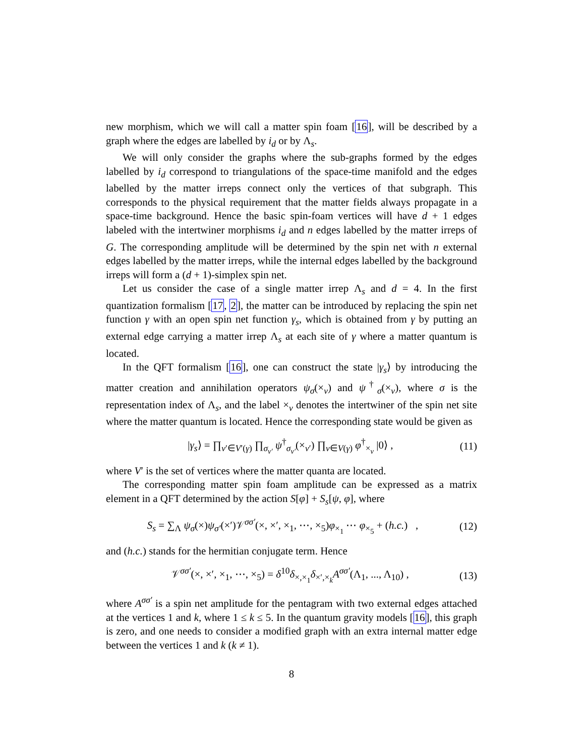new morphism, which we will call a matter spin foam [16], will be described by a graph where the edges are labelled by i<sub>d</sub> or by Λ<sub>s</sub>.
We will only consider the graphs where the sub-graphs formed by the edges labelled by i<sub>d</sub> correspond to triangulations of the space-time manifold and the edges labelled by the matter irreps connect only the vertices of that subgraph. This corresponds to the physical requirement that the matter fields always propagate in a space-time background. Hence the basic spin-foam vertices will have d + 1 edges labeled with the intertwiner morphisms i<sub>d</sub> and n edges labelled by the matter irreps of G. The corresponding amplitude will be determined by the spin net with n external edges labelled by the matter irreps, while the internal edges labelled by the background irreps will form a (d + 1)-simplex spin net.
Let us consider the case of a single matter irrep Λ<sub>s</sub> and d = 4. In the first quantization formalism [17, 2], the matter can be introduced by replacing the spin net function γ with an open spin net function γ<sub>s</sub>, which is obtained from γ by putting an external edge carrying a matter irrep Λ<sub>s</sub> at each site of γ where a matter quantum is located.
In the QFT formalism [16], one can construct the state |γ<sub>s</sub>⟩ by introducing the matter creation and annihilation operators ψ<sub>σ</sub>(×<sub>v</sub>) and ψ<sup>†</sup><sub>σ</sub>(×<sub>v</sub>), where σ is the representation index of Λ<sub>s</sub>, and the label ×<sub>v</sub> denotes the intertwiner of the spin net site where the matter quantum is located. Hence the corresponding state would be given as
|γ<sub>s</sub>⟩ = ∏<sub>v′∈V′(γ)</sub> ∏<sub>σ<sub>v′</sub></sub> ψ<sup>†</sup><sub>σ<sub>v′</sub></sub>(×<sub>v′</sub>) ∏<sub>v∈V(γ)</sub> φ<sup>†</sup><sub>×<sub>v</sub></sub> |0⟩ , (11)
where V′ is the set of vertices where the matter quanta are located.
The corresponding matter spin foam amplitude can be expressed as a matrix element in a QFT determined by the action S[φ] + S<sub>s</sub>[ψ, φ], where
S<sub>s</sub> = ∑<sub>Λ</sub> ψ<sub>σ</sub>(×)ψ<sub>σ′</sub>(×′)𝒱<sup>σσ′</sup>(×, ×′, ×<sub>1</sub>, ⋯, ×<sub>5</sub>)φ<sub>×<sub>1</sub></sub> ⋯ φ<sub>×<sub>5</sub></sub> + (h.c.) , (12)
and (h.c.) stands for the hermitian conjugate term. Hence
𝒱<sup>σσ′</sup>(×, ×′, ×<sub>1</sub>, ⋯, ×<sub>5</sub>) = δ<sup>10</sup>δ<sub>×,×<sub>1</sub></sub>δ<sub>×′,×<sub>k</sub></sub>A<sup>σσ′</sup>(Λ<sub>1</sub>, ..., Λ<sub>10</sub>) , (13)
where A<sup>σσ′</sup> is a spin net amplitude for the pentagram with two external edges attached at the vertices 1 and k, where 1 ≤ k ≤ 5. In the quantum gravity models [16], this graph is zero, and one needs to consider a modified graph with an extra internal matter edge between the vertices 1 and k (k ≠ 1).
8